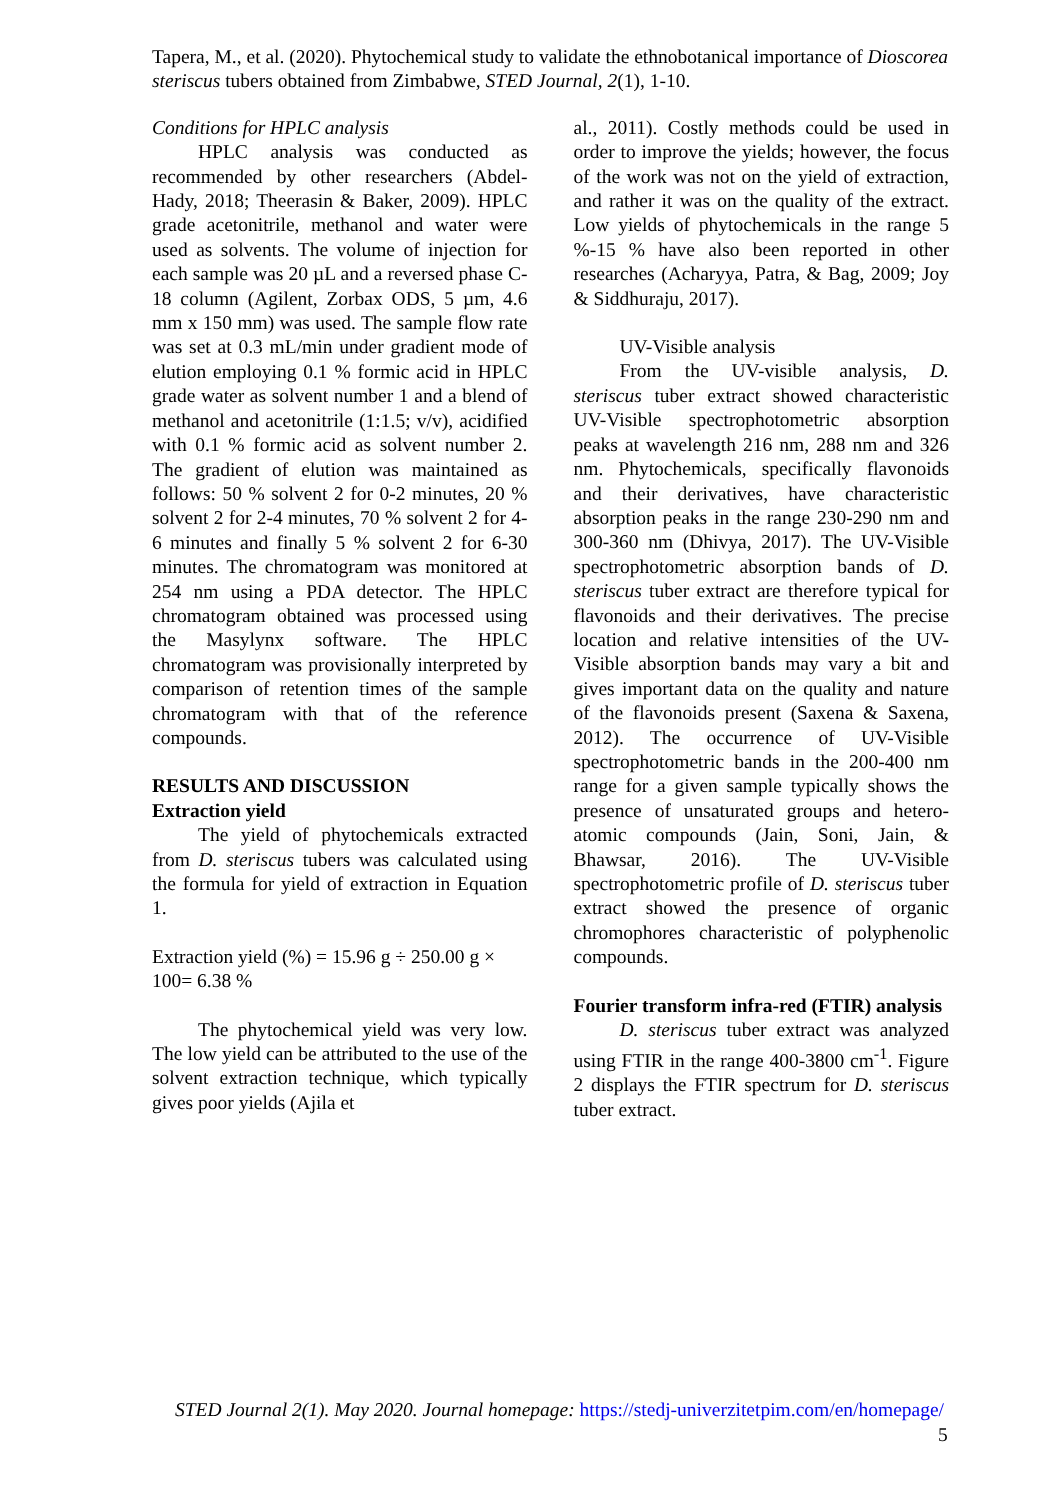Tapera, M., et al. (2020). Phytochemical study to validate the ethnobotanical importance of Dioscorea steriscus tubers obtained from Zimbabwe, STED Journal, 2(1), 1-10.
Conditions for HPLC analysis
HPLC analysis was conducted as recommended by other researchers (Abdel-Hady, 2018; Theerasin & Baker, 2009). HPLC grade acetonitrile, methanol and water were used as solvents. The volume of injection for each sample was 20 µL and a reversed phase C-18 column (Agilent, Zorbax ODS, 5 µm, 4.6 mm x 150 mm) was used. The sample flow rate was set at 0.3 mL/min under gradient mode of elution employing 0.1 % formic acid in HPLC grade water as solvent number 1 and a blend of methanol and acetonitrile (1:1.5; v/v), acidified with 0.1 % formic acid as solvent number 2. The gradient of elution was maintained as follows: 50 % solvent 2 for 0-2 minutes, 20 % solvent 2 for 2-4 minutes, 70 % solvent 2 for 4-6 minutes and finally 5 % solvent 2 for 6-30 minutes. The chromatogram was monitored at 254 nm using a PDA detector. The HPLC chromatogram obtained was processed using the Masylynx software. The HPLC chromatogram was provisionally interpreted by comparison of retention times of the sample chromatogram with that of the reference compounds.
RESULTS AND DISCUSSION
Extraction yield
The yield of phytochemicals extracted from D. steriscus tubers was calculated using the formula for yield of extraction in Equation 1.
Extraction yield (%) = 15.96 g ÷ 250.00 g × 100= 6.38 %
The phytochemical yield was very low. The low yield can be attributed to the use of the solvent extraction technique, which typically gives poor yields (Ajila et
al., 2011). Costly methods could be used in order to improve the yields; however, the focus of the work was not on the yield of extraction, and rather it was on the quality of the extract. Low yields of phytochemicals in the range 5 %-15 % have also been reported in other researches (Acharyya, Patra, & Bag, 2009; Joy & Siddhuraju, 2017).
UV-Visible analysis
From the UV-visible analysis, D. steriscus tuber extract showed characteristic UV-Visible spectrophotometric absorption peaks at wavelength 216 nm, 288 nm and 326 nm. Phytochemicals, specifically flavonoids and their derivatives, have characteristic absorption peaks in the range 230-290 nm and 300-360 nm (Dhivya, 2017). The UV-Visible spectrophotometric absorption bands of D. steriscus tuber extract are therefore typical for flavonoids and their derivatives. The precise location and relative intensities of the UV-Visible absorption bands may vary a bit and gives important data on the quality and nature of the flavonoids present (Saxena & Saxena, 2012). The occurrence of UV-Visible spectrophotometric bands in the 200-400 nm range for a given sample typically shows the presence of unsaturated groups and hetero-atomic compounds (Jain, Soni, Jain, & Bhawsar, 2016). The UV-Visible spectrophotometric profile of D. steriscus tuber extract showed the presence of organic chromophores characteristic of polyphenolic compounds.
Fourier transform infra-red (FTIR) analysis
D. steriscus tuber extract was analyzed using FTIR in the range 400-3800 cm<sup>-1</sup>. Figure 2 displays the FTIR spectrum for D. steriscus tuber extract.
STED Journal 2(1). May 2020. Journal homepage: https://stedj-univerzitetpim.com/en/homepage/
5